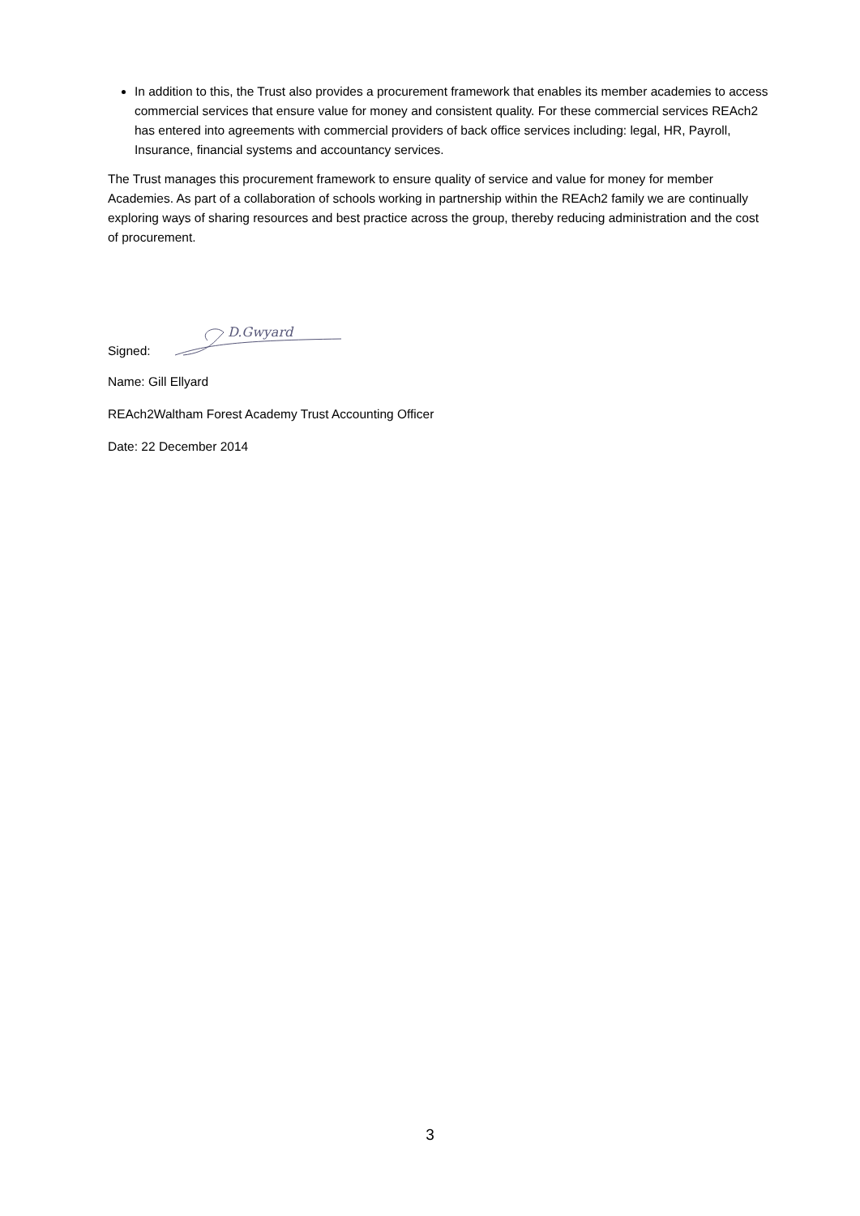In addition to this, the Trust also provides a procurement framework that enables its member academies to access commercial services that ensure value for money and consistent quality. For these commercial services REAch2 has entered into agreements with commercial providers of back office services including: legal, HR, Payroll, Insurance, financial systems and accountancy services.
The Trust manages this procurement framework to ensure quality of service and value for money for member Academies. As part of a collaboration of schools working in partnership within the REAch2 family we are continually exploring ways of sharing resources and best practice across the group, thereby reducing administration and the cost of procurement.
Signed:
D.Gwyard
Name: Gill Ellyard
REAch2Waltham Forest Academy Trust Accounting Officer
Date: 22 December 2014
3